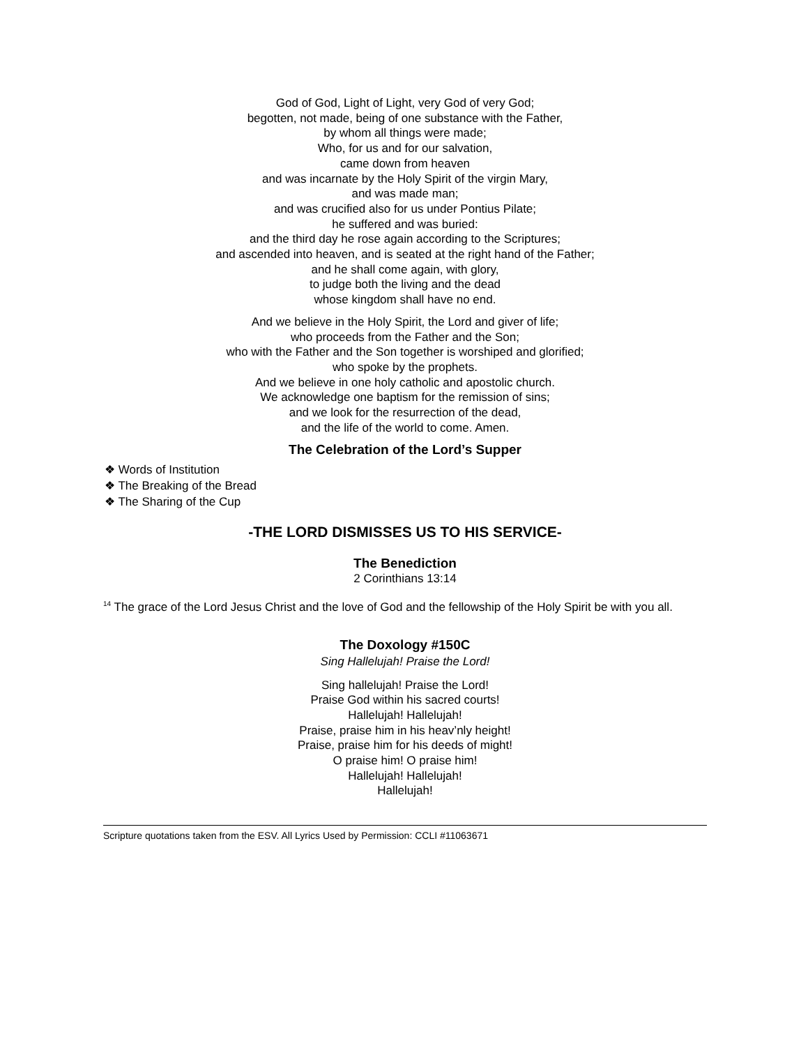God of God, Light of Light, very God of very God;
begotten, not made, being of one substance with the Father,
by whom all things were made;
Who, for us and for our salvation,
came down from heaven
and was incarnate by the Holy Spirit of the virgin Mary,
and was made man;
and was crucified also for us under Pontius Pilate;
he suffered and was buried:
and the third day he rose again according to the Scriptures;
and ascended into heaven, and is seated at the right hand of the Father;
and he shall come again, with glory,
to judge both the living and the dead
whose kingdom shall have no end.
And we believe in the Holy Spirit, the Lord and giver of life;
who proceeds from the Father and the Son;
who with the Father and the Son together is worshiped and glorified;
who spoke by the prophets.
And we believe in one holy catholic and apostolic church.
We acknowledge one baptism for the remission of sins;
and we look for the resurrection of the dead,
and the life of the world to come. Amen.
The Celebration of the Lord’s Supper
❖ Words of Institution
❖ The Breaking of the Bread
❖ The Sharing of the Cup
-THE LORD DISMISSES US TO HIS SERVICE-
The Benediction
2 Corinthians 13:14
<sup>14</sup> The grace of the Lord Jesus Christ and the love of God and the fellowship of the Holy Spirit be with you all.
The Doxology #150C
Sing Hallelujah! Praise the Lord!
Sing hallelujah! Praise the Lord!
Praise God within his sacred courts!
Hallelujah! Hallelujah!
Praise, praise him in his heav’nly height!
Praise, praise him for his deeds of might!
O praise him! O praise him!
Hallelujah! Hallelujah!
Hallelujah!
Scripture quotations taken from the ESV. All Lyrics Used by Permission: CCLI #11063671